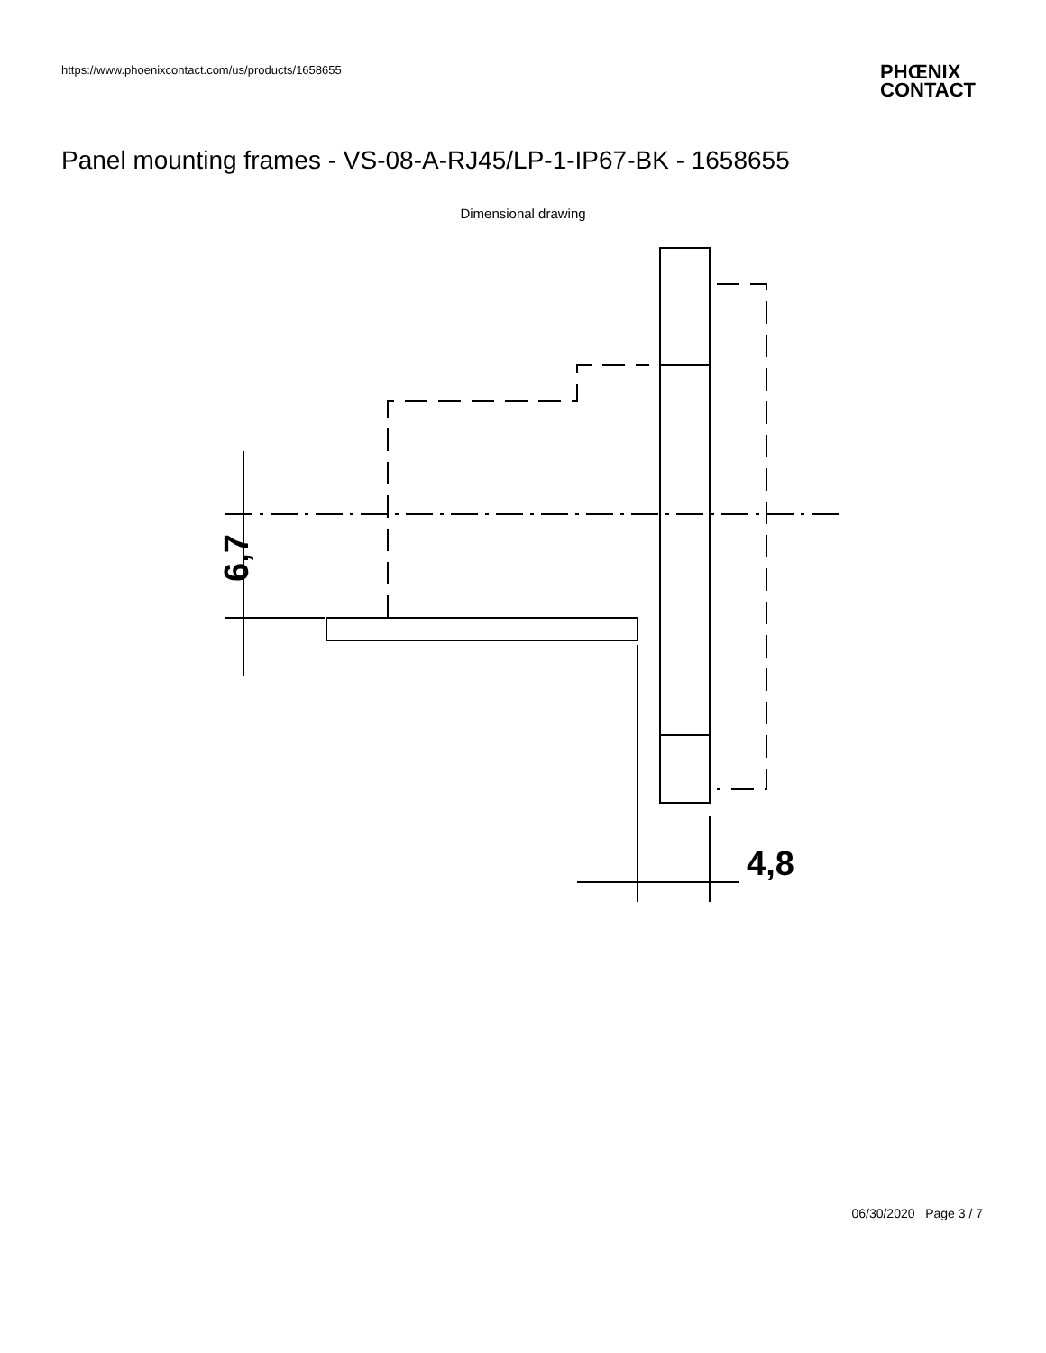https://www.phoenixcontact.com/us/products/1658655
PHŒNIX
CONTACT
Panel mounting frames - VS-08-A-RJ45/LP-1-IP67-BK - 1658655
Dimensional drawing
6,7
4,8
06/30/2020 Page 3 / 7